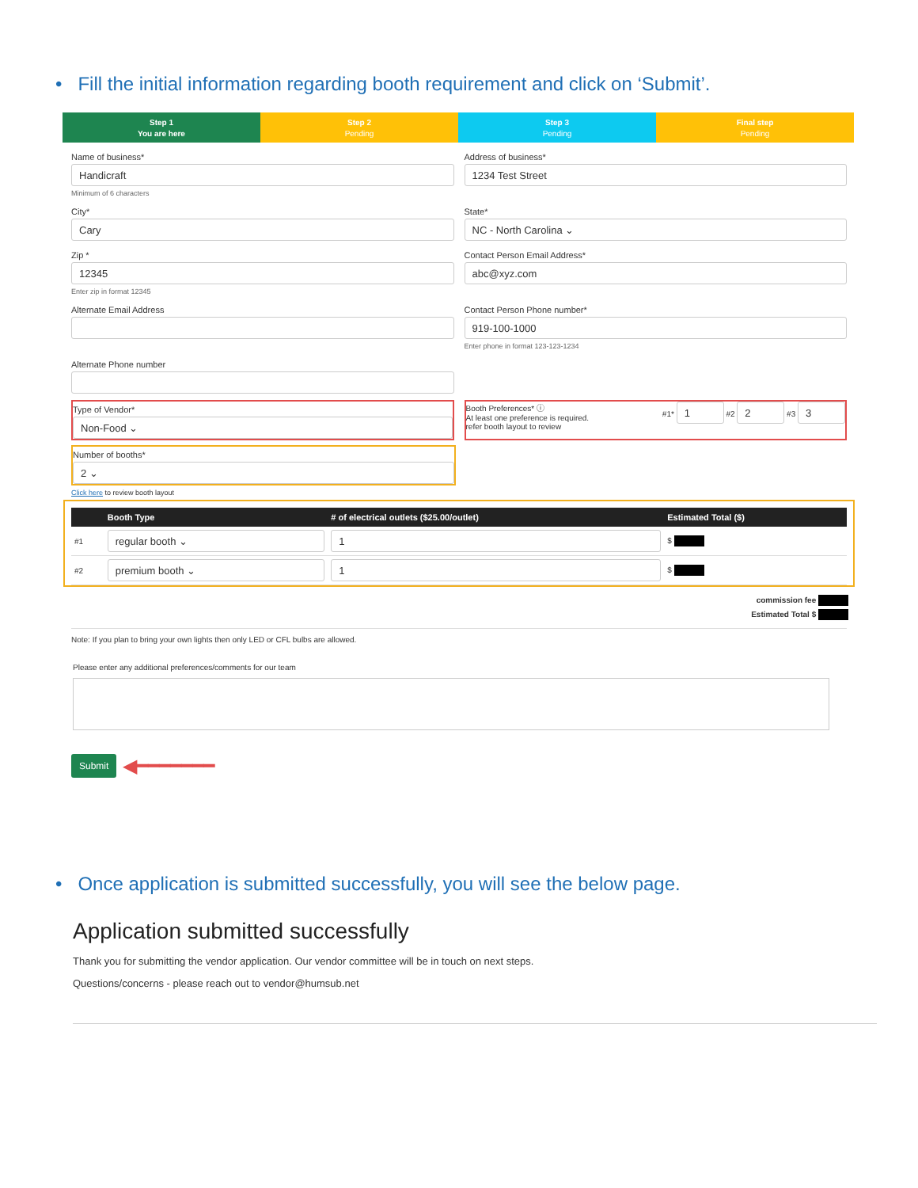• Fill the initial information regarding booth requirement and click on ‘Submit’.
Step 1
You are here
Step 2
Pending
Step 3
Pending
Final step
Pending
Name of business*
Handicraft
Minimum of 6 characters
Address of business*
1234 Test Street
City*
Cary
State*
NC - North Carolina ⌄
Zip *
12345
Enter zip in format 12345
Contact Person Email Address*
abc@xyz.com
Alternate Email Address Contact Person Phone number*
919-100-1000
Enter phone in format 123-123-1234
Alternate Phone number
Type of Vendor*
Non-Food ⌄
Booth Preferences* ⓘ
At least one preference is required.
refer booth layout to review
#1* 1 #2 2 #3 3
Number of booths*
2 ⌄
Click here to review booth layout
| | Booth Type | # of electrical outlets ($25.00/outlet) | Estimated Total ($) |
| --- | --- | --- | --- |
| #1 | regular booth ⌄ | 1 | $ |
| #2 | premium booth ⌄ | 1 | $ |
commission fee
Estimated Total $
Note: If you plan to bring your own lights then only LED or CFL bulbs are allowed.
Please enter any additional preferences/comments for our team
Submit ◀━━━━━━━
• Once application is submitted successfully, you will see the below page.
Application submitted successfully
Thank you for submitting the vendor application. Our vendor committee will be in touch on next steps.
Questions/concerns - please reach out to vendor@humsub.net